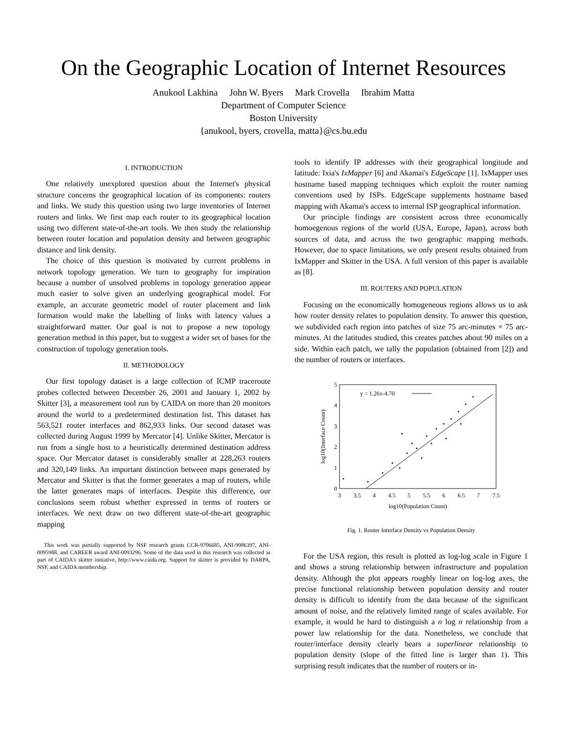On the Geographic Location of Internet Resources
Anukool Lakhina John W. Byers Mark Crovella Ibrahim Matta
Department of Computer Science
Boston University
{anukool, byers, crovella, matta}@cs.bu.edu
I. INTRODUCTION
One relatively unexplored question about the Internet's physical structure concerns the geographical location of its components: routers and links. We study this question using two large inventories of Internet routers and links. We first map each router to its geographical location using two different state-of-the-art tools. We then study the relationship between router location and population density and between geographic distance and link density.
The choice of this question is motivated by current problems in network topology generation. We turn to geography for inspiration because a number of unsolved problems in topology generation appear much easier to solve given an underlying geographical model. For example, an accurate geometric model of router placement and link formation would make the labelling of links with latency values a straightforward matter. Our goal is not to propose a new topology generation method in this paper, but to suggest a wider set of bases for the construction of topology generation tools.
II. METHODOLOGY
Our first topology dataset is a large collection of ICMP traceroute probes collected between December 26, 2001 and January 1, 2002 by Skitter [3], a measurement tool run by CAIDA on more than 20 monitors around the world to a predetermined destination list. This dataset has 563,521 router interfaces and 862,933 links. Our second dataset was collected during August 1999 by Mercator [4]. Unlike Skitter, Mercator is run from a single host to a heuristically determined destination address space. Our Mercator dataset is considerably smaller at 228,263 routers and 320,149 links. An important distinction between maps generated by Mercator and Skitter is that the former generates a map of routers, while the latter generates maps of interfaces. Despite this difference, our conclusions seem robust whether expressed in terms of routers or interfaces. We next draw on two different state-of-the-art geographic mapping
This work was partially supported by NSF research grants CCR-9706685, ANI-9986397, ANI-0095988, and CAREER award ANI-0093296. Some of the data used in this research was collected as part of CAIDA's skitter initiative, http://www.caida.org. Support for skitter is provided by DARPA, NSF, and CAIDA membership.
tools to identify IP addresses with their geographical longitude and latitude: Ixia's IxMapper [6] and Akamai's EdgeScape [1]. IxMapper uses hostname based mapping techniques which exploit the router naming conventions used by ISPs. EdgeScape supplements hostname based mapping with Akamai's access to internal ISP geographical information.
Our principle findings are consistent across three economically homoegenous regions of the world (USA, Europe, Japan), across both sources of data, and across the two geographic mapping methods. However, due to space limitations, we only present results obtained from IxMapper and Skitter in the USA. A full version of this paper is available as [8].
III. ROUTERS AND POPULATION
Focusing on the economically homogeneous regions allows us to ask how router density relates to population density. To answer this question, we subdivided each region into patches of size 75 arc-minutes × 75 arc-minutes. At the latitudes studied, this creates patches about 90 miles on a side. Within each patch, we tally the population (obtained from [2]) and the number of routers or interfaces.
5
4
3
2
1
0
3
3.5
4
4.5
5
5.5
6
6.5
7
7.5
log10(Population Count)
log10(Interface Count)
y = 1.26x-4.70
Fig. 1. Router Interface Density vs Population Density
For the USA region, this result is plotted as log-log scale in Figure 1 and shows a strong relationship between infrastructure and population density. Although the plot appears roughly linear on log-log axes, the precise functional relationship between population density and router density is difficult to identify from the data because of the significant amount of noise, and the relatively limited range of scales available. For example, it would be hard to distinguish a n log n relationship from a power law relationship for the data. Nonetheless, we conclude that router/interface density clearly bears a superlinear relationship to population density (slope of the fitted line is larger than 1). This surprising result indicates that the number of routers or in-